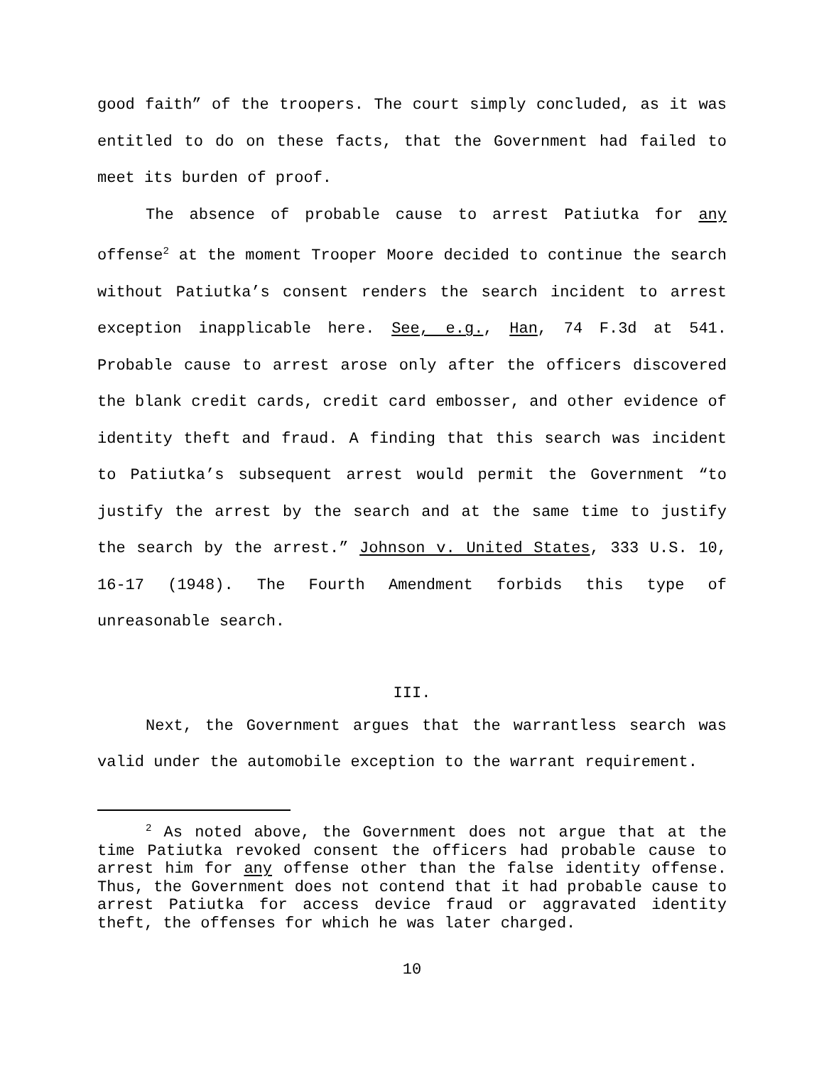good faith” of the troopers. The court simply concluded, as it was entitled to do on these facts, that the Government had failed to meet its burden of proof.
The absence of probable cause to arrest Patiutka for any offense<sup>2</sup> at the moment Trooper Moore decided to continue the search without Patiutka’s consent renders the search incident to arrest exception inapplicable here. See, e.g., Han, 74 F.3d at 541. Probable cause to arrest arose only after the officers discovered the blank credit cards, credit card embosser, and other evidence of identity theft and fraud. A finding that this search was incident to Patiutka’s subsequent arrest would permit the Government “to justify the arrest by the search and at the same time to justify the search by the arrest.” Johnson v. United States, 333 U.S. 10, 16-17 (1948). The Fourth Amendment forbids this type of unreasonable search.
III.
Next, the Government argues that the warrantless search was valid under the automobile exception to the warrant requirement.
<sup>2</sup> As noted above, the Government does not argue that at the time Patiutka revoked consent the officers had probable cause to arrest him for any offense other than the false identity offense. Thus, the Government does not contend that it had probable cause to arrest Patiutka for access device fraud or aggravated identity theft, the offenses for which he was later charged.
10